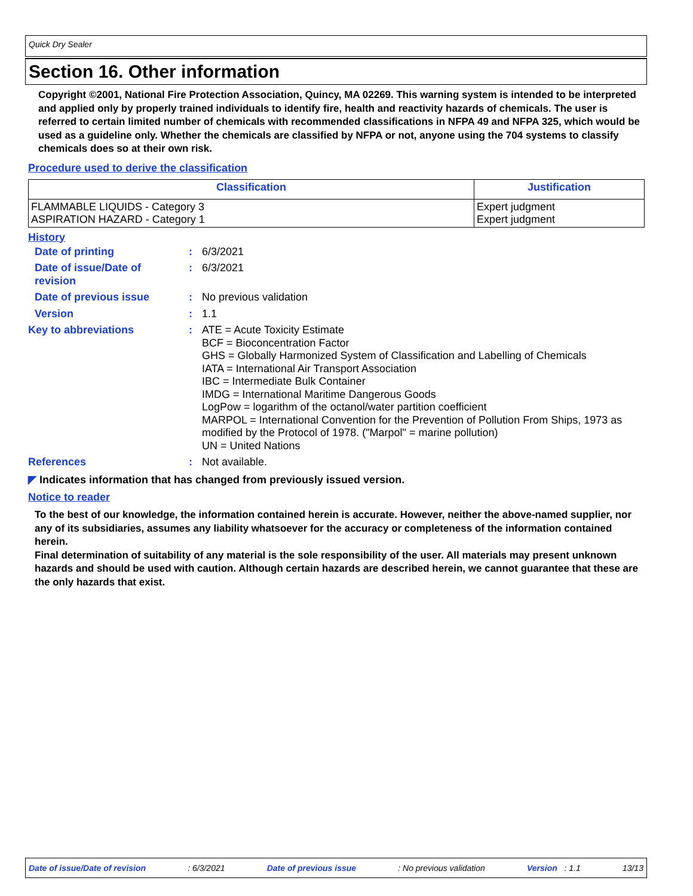Quick Dry Sealer
Section 16. Other information
Copyright ©2001, National Fire Protection Association, Quincy, MA 02269. This warning system is intended to be interpreted and applied only by properly trained individuals to identify fire, health and reactivity hazards of chemicals. The user is referred to certain limited number of chemicals with recommended classifications in NFPA 49 and NFPA 325, which would be used as a guideline only. Whether the chemicals are classified by NFPA or not, anyone using the 704 systems to classify chemicals does so at their own risk.
Procedure used to derive the classification
| Classification | Justification |
| --- | --- |
| FLAMMABLE LIQUIDS - Category 3 ASPIRATION HAZARD - Category 1 | Expert judgment Expert judgment |
History
| Date of printing | : | 6/3/2021 |
| Date of issue/Date of revision | : | 6/3/2021 |
| Date of previous issue | : | No previous validation |
| Version | : | 1.1 |
| Key to abbreviations | : | ATE = Acute Toxicity Estimate BCF = Bioconcentration Factor GHS = Globally Harmonized System of Classification and Labelling of Chemicals IATA = International Air Transport Association IBC = Intermediate Bulk Container IMDG = International Maritime Dangerous Goods LogPow = logarithm of the octanol/water partition coefficient MARPOL = International Convention for the Prevention of Pollution From Ships, 1973 as modified by the Protocol of 1978. ("Marpol" = marine pollution) UN = United Nations |
| References | : | Not available. |
◤ Indicates information that has changed from previously issued version.
Notice to reader
To the best of our knowledge, the information contained herein is accurate. However, neither the above-named supplier, nor any of its subsidiaries, assumes any liability whatsoever for the accuracy or completeness of the information contained herein.
Final determination of suitability of any material is the sole responsibility of the user. All materials may present unknown hazards and should be used with caution. Although certain hazards are described herein, we cannot guarantee that these are the only hazards that exist.
Date of issue/Date of revision: 6/3/2021 Date of previous issue: No previous validation Version : 1.1 13/13